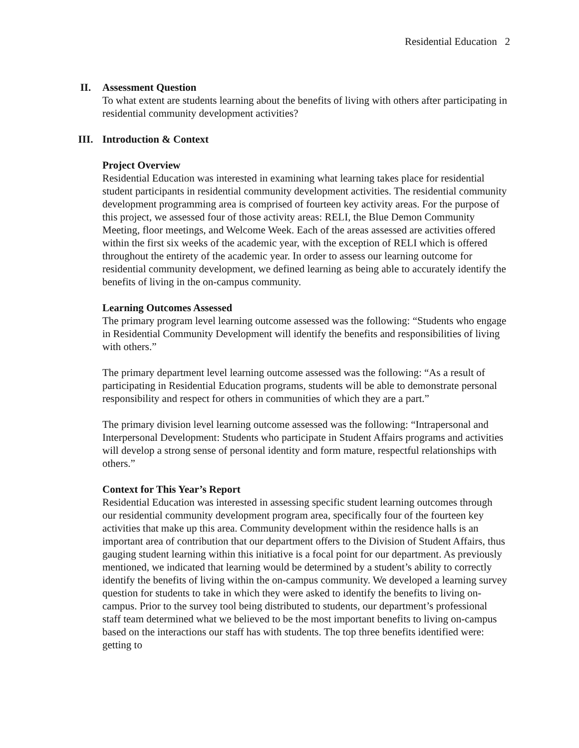Residential Education 2
II. Assessment Question
To what extent are students learning about the benefits of living with others after participating in residential community development activities?
III. Introduction & Context
Project Overview
Residential Education was interested in examining what learning takes place for residential student participants in residential community development activities. The residential community development programming area is comprised of fourteen key activity areas. For the purpose of this project, we assessed four of those activity areas: RELI, the Blue Demon Community Meeting, floor meetings, and Welcome Week. Each of the areas assessed are activities offered within the first six weeks of the academic year, with the exception of RELI which is offered throughout the entirety of the academic year. In order to assess our learning outcome for residential community development, we defined learning as being able to accurately identify the benefits of living in the on-campus community.
Learning Outcomes Assessed
The primary program level learning outcome assessed was the following: “Students who engage in Residential Community Development will identify the benefits and responsibilities of living with others.”
The primary department level learning outcome assessed was the following: “As a result of participating in Residential Education programs, students will be able to demonstrate personal responsibility and respect for others in communities of which they are a part.”
The primary division level learning outcome assessed was the following: “Intrapersonal and Interpersonal Development: Students who participate in Student Affairs programs and activities will develop a strong sense of personal identity and form mature, respectful relationships with others.”
Context for This Year’s Report
Residential Education was interested in assessing specific student learning outcomes through our residential community development program area, specifically four of the fourteen key activities that make up this area. Community development within the residence halls is an important area of contribution that our department offers to the Division of Student Affairs, thus gauging student learning within this initiative is a focal point for our department. As previously mentioned, we indicated that learning would be determined by a student’s ability to correctly identify the benefits of living within the on-campus community. We developed a learning survey question for students to take in which they were asked to identify the benefits to living on-campus. Prior to the survey tool being distributed to students, our department’s professional staff team determined what we believed to be the most important benefits to living on-campus based on the interactions our staff has with students. The top three benefits identified were: getting to